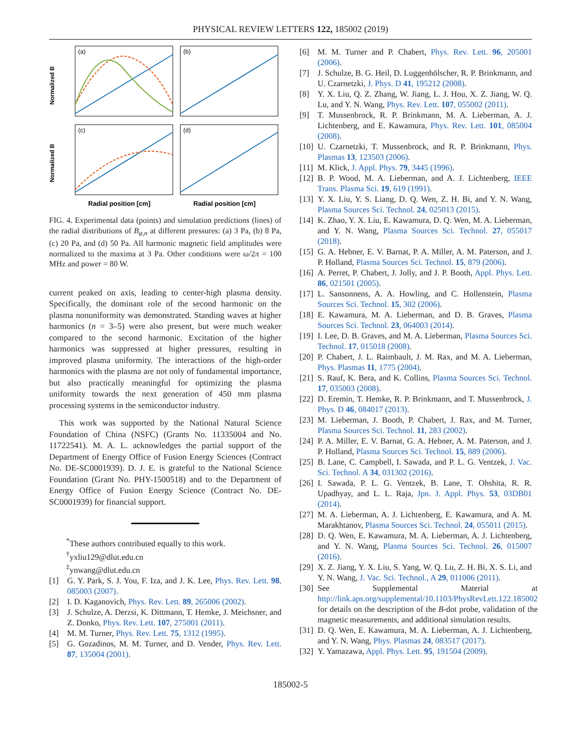PHYSICAL REVIEW LETTERS 122, 185002 (2019)
(a)
(b)
(c)
(d)
Normalized B
Normalized B
Radial position [cm]
Radial position [cm]
FIG. 4. Experimental data (points) and simulation predictions (lines) of the radial distributions of B<sub>φ,n</sub> at different pressures: (a) 3 Pa, (b) 8 Pa, (c) 20 Pa, and (d) 50 Pa. All harmonic magnetic field amplitudes were normalized to the maxima at 3 Pa. Other conditions were ω/2π = 100 MHz and power = 80 W.
current peaked on axis, leading to center-high plasma density. Specifically, the dominant role of the second harmonic on the plasma nonuniformity was demonstrated. Standing waves at higher harmonics (n = 3–5) were also present, but were much weaker compared to the second harmonic. Excitation of the higher harmonics was suppressed at higher pressures, resulting in improved plasma uniformity. The interactions of the high-order harmonics with the plasma are not only of fundamental importance, but also practically meaningful for optimizing the plasma uniformity towards the next generation of 450 mm plasma processing systems in the semiconductor industry.
This work was supported by the National Natural Science Foundation of China (NSFC) (Grants No. 11335004 and No. 11722541). M. A. L. acknowledges the partial support of the Department of Energy Office of Fusion Energy Sciences (Contract No. DE-SC0001939). D. J. E. is grateful to the National Science Foundation (Grant No. PHY-1500518) and to the Department of Energy Office of Fusion Energy Science (Contract No. DE-SC0001939) for financial support.
<sup>*</sup> These authors contributed equally to this work.
<sup>†</sup> yxliu129@dlut.edu.cn
<sup>‡</sup> ynwang@dlut.edu.cn
[1] G. Y. Park, S. J. You, F. Iza, and J. K. Lee, Phys. Rev. Lett. 98, 085003 (2007).
[2] I. D. Kaganovich, Phys. Rev. Lett. 89, 265006 (2002).
[3] J. Schulze, A. Derzsi, K. Dittmann, T. Hemke, J. Meichsner, and Z. Donko, Phys. Rev. Lett. 107, 275001 (2011).
[4] M. M. Turner, Phys. Rev. Lett. 75, 1312 (1995).
[5] G. Gozadinos, M. M. Turner, and D. Vender, Phys. Rev. Lett. 87, 135004 (2001).
[6] M. M. Turner and P. Chabert, Phys. Rev. Lett. 96, 205001 (2006).
[7] J. Schulze, B. G. Heil, D. Luggenhölscher, R. P. Brinkmann, and U. Czarnetzki, J. Phys. D 41, 195212 (2008).
[8] Y. X. Liu, Q. Z. Zhang, W. Jiang, L. J. Hou, X. Z. Jiang, W. Q. Lu, and Y. N. Wang, Phys. Rev. Lett. 107, 055002 (2011).
[9] T. Mussenbrock, R. P. Brinkmann, M. A. Lieberman, A. J. Lichtenberg, and E. Kawamura, Phys. Rev. Lett. 101, 085004 (2008).
[10] U. Czarnetzki, T. Mussenbrock, and R. P. Brinkmann, Phys. Plasmas 13, 123503 (2006).
[11] M. Klick, J. Appl. Phys. 79, 3445 (1996).
[12] B. P. Wood, M. A. Lieberman, and A. J. Lichtenberg, IEEE Trans. Plasma Sci. 19, 619 (1991).
[13] Y. X. Liu, Y. S. Liang, D. Q. Wen, Z. H. Bi, and Y. N. Wang, Plasma Sources Sci. Technol. 24, 025013 (2015).
[14] K. Zhao, Y. X. Liu, E. Kawamura, D. Q. Wen, M. A. Lieberman, and Y. N. Wang, Plasma Sources Sci. Technol. 27, 055017 (2018).
[15] G. A. Hebner, E. V. Barnat, P. A. Miller, A. M. Paterson, and J. P. Holland, Plasma Sources Sci. Technol. 15, 879 (2006).
[16] A. Perret, P. Chabert, J. Jolly, and J. P. Booth, Appl. Phys. Lett. 86, 021501 (2005).
[17] L. Sansonnens, A. A. Howling, and C. Hollenstein, Plasma Sources Sci. Technol. 15, 302 (2006).
[18] E. Kawamura, M. A. Lieberman, and D. B. Graves, Plasma Sources Sci. Technol. 23, 064003 (2014).
[19] I. Lee, D. B. Graves, and M. A. Lieberman, Plasma Sources Sci. Technol. 17, 015018 (2008).
[20] P. Chabert, J. L. Raimbault, J. M. Rax, and M. A. Lieberman, Phys. Plasmas 11, 1775 (2004).
[21] S. Rauf, K. Bera, and K. Collins, Plasma Sources Sci. Technol. 17, 035003 (2008).
[22] D. Eremin, T. Hemke, R. P. Brinkmann, and T. Mussenbrock, J. Phys. D 46, 084017 (2013).
[23] M. Lieberman, J. Booth, P. Chabert, J. Rax, and M. Turner, Plasma Sources Sci. Technol. 11, 283 (2002).
[24] P. A. Miller, E. V. Barnat, G. A. Hebner, A. M. Paterson, and J. P. Holland, Plasma Sources Sci. Technol. 15, 889 (2006).
[25] B. Lane, C. Campbell, I. Sawada, and P. L. G. Ventzek, J. Vac. Sci. Technol. A 34, 031302 (2016).
[26] I. Sawada, P. L. G. Ventzek, B. Lane, T. Ohshita, R. R. Upadhyay, and L. L. Raja, Jpn. J. Appl. Phys. 53, 03DB01 (2014).
[27] M. A. Lieberman, A. J. Lichtenberg, E. Kawamura, and A. M. Marakhtanov, Plasma Sources Sci. Technol. 24, 055011 (2015).
[28] D. Q. Wen, E. Kawamura, M. A. Lieberman, A. J. Lichtenberg, and Y. N. Wang, Plasma Sources Sci. Technol. 26, 015007 (2016).
[29] X. Z. Jiang, Y. X. Liu, S. Yang, W. Q. Lu, Z. H. Bi, X. S. Li, and Y. N. Wang, J. Vac. Sci. Technol., A 29, 011006 (2011).
[30] See Supplemental Material at http://link.aps.org/supplemental/10.1103/PhysRevLett.122.185002 for details on the description of the B-dot probe, validation of the magnetic measurements, and additional simulation results.
[31] D. Q. Wen, E. Kawamura, M. A. Lieberman, A. J. Lichtenberg, and Y. N. Wang, Phys. Plasmas 24, 083517 (2017).
[32] Y. Yamazawa, Appl. Phys. Lett. 95, 191504 (2009).
185002-5